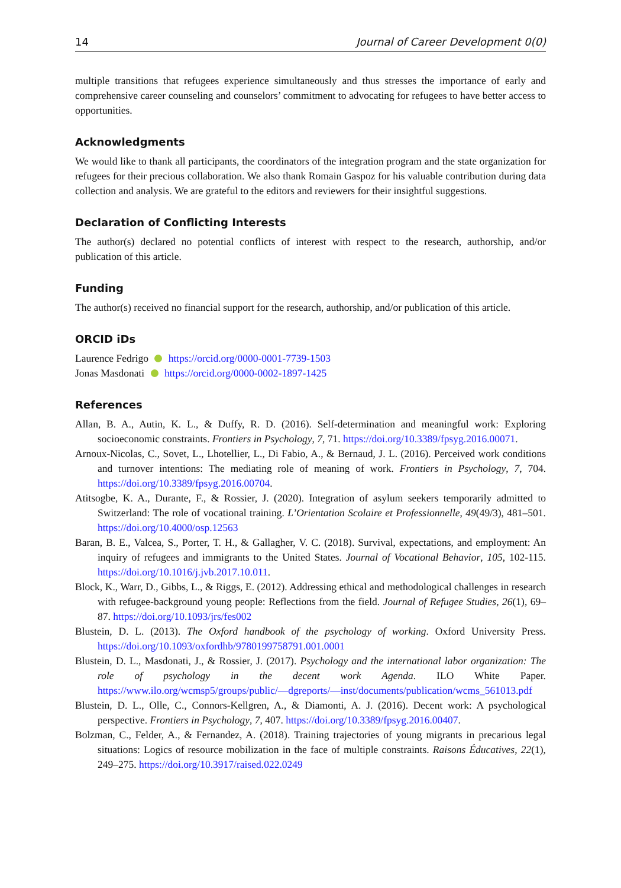14 Journal of Career Development 0(0)
multiple transitions that refugees experience simultaneously and thus stresses the importance of early and comprehensive career counseling and counselors’ commitment to advocating for refugees to have better access to opportunities.
Acknowledgments
We would like to thank all participants, the coordinators of the integration program and the state organization for refugees for their precious collaboration. We also thank Romain Gaspoz for his valuable contribution during data collection and analysis. We are grateful to the editors and reviewers for their insightful suggestions.
Declaration of Conflicting Interests
The author(s) declared no potential conflicts of interest with respect to the research, authorship, and/or publication of this article.
Funding
The author(s) received no financial support for the research, authorship, and/or publication of this article.
ORCID iDs
Laurence Fedrigo https://orcid.org/0000-0001-7739-1503
Jonas Masdonati https://orcid.org/0000-0002-1897-1425
References
Allan, B. A., Autin, K. L., & Duffy, R. D. (2016). Self-determination and meaningful work: Exploring socioeconomic constraints. Frontiers in Psychology, 7, 71. https://doi.org/10.3389/fpsyg.2016.00071.
Arnoux-Nicolas, C., Sovet, L., Lhotellier, L., Di Fabio, A., & Bernaud, J. L. (2016). Perceived work conditions and turnover intentions: The mediating role of meaning of work. Frontiers in Psychology, 7, 704. https://doi.org/10.3389/fpsyg.2016.00704.
Atitsogbe, K. A., Durante, F., & Rossier, J. (2020). Integration of asylum seekers temporarily admitted to Switzerland: The role of vocational training. L’Orientation Scolaire et Professionnelle, 49(49/3), 481–501. https://doi.org/10.4000/osp.12563
Baran, B. E., Valcea, S., Porter, T. H., & Gallagher, V. C. (2018). Survival, expectations, and employment: An inquiry of refugees and immigrants to the United States. Journal of Vocational Behavior, 105, 102-115. https://doi.org/10.1016/j.jvb.2017.10.011.
Block, K., Warr, D., Gibbs, L., & Riggs, E. (2012). Addressing ethical and methodological challenges in research with refugee-background young people: Reflections from the field. Journal of Refugee Studies, 26(1), 69–87. https://doi.org/10.1093/jrs/fes002
Blustein, D. L. (2013). The Oxford handbook of the psychology of working. Oxford University Press. https://doi.org/10.1093/oxfordhb/9780199758791.001.0001
Blustein, D. L., Masdonati, J., & Rossier, J. (2017). Psychology and the international labor organization: The role of psychology in the decent work Agenda. ILO White Paper. https://www.ilo.org/wcmsp5/groups/public/—dgreports/—inst/documents/publication/wcms_561013.pdf
Blustein, D. L., Olle, C., Connors-Kellgren, A., & Diamonti, A. J. (2016). Decent work: A psychological perspective. Frontiers in Psychology, 7, 407. https://doi.org/10.3389/fpsyg.2016.00407.
Bolzman, C., Felder, A., & Fernandez, A. (2018). Training trajectories of young migrants in precarious legal situations: Logics of resource mobilization in the face of multiple constraints. Raisons Éducatives, 22(1), 249–275. https://doi.org/10.3917/raised.022.0249